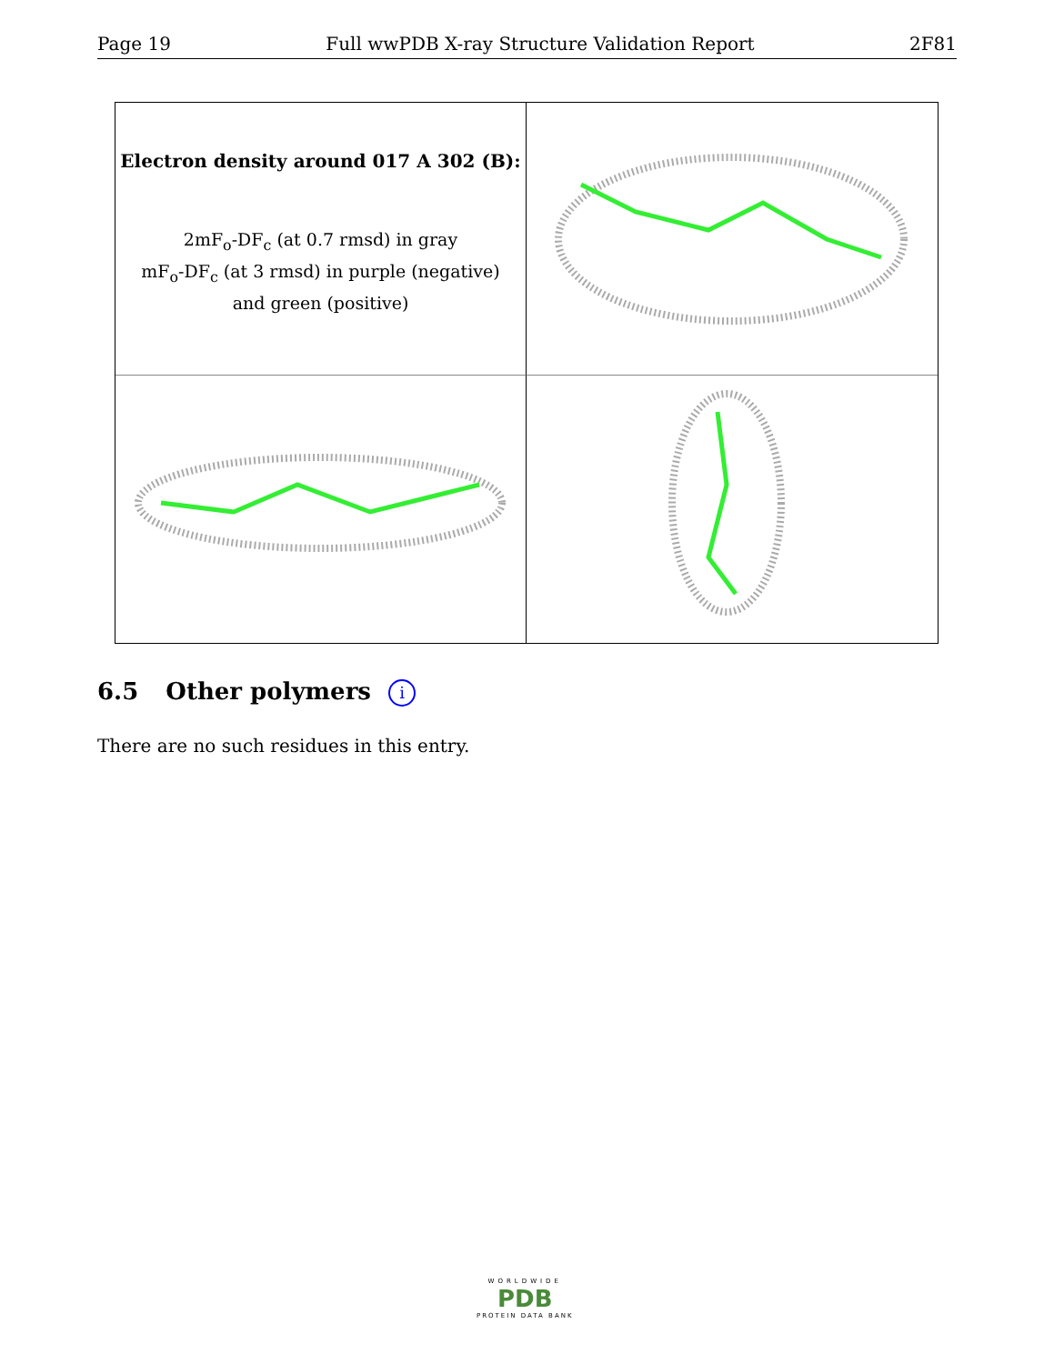Page 19 Full wwPDB X-ray Structure Validation Report 2F81
Electron density around 017 A 302 (B):
2mF<sub>o</sub>-DF<sub>c</sub> (at 0.7 rmsd) in gray
mF<sub>o</sub>-DF<sub>c</sub> (at 3 rmsd) in purple (negative)
and green (positive)
6.5 Other polymers i
There are no such residues in this entry.
WORLDWIDE
PDB
PROTEIN DATA BANK